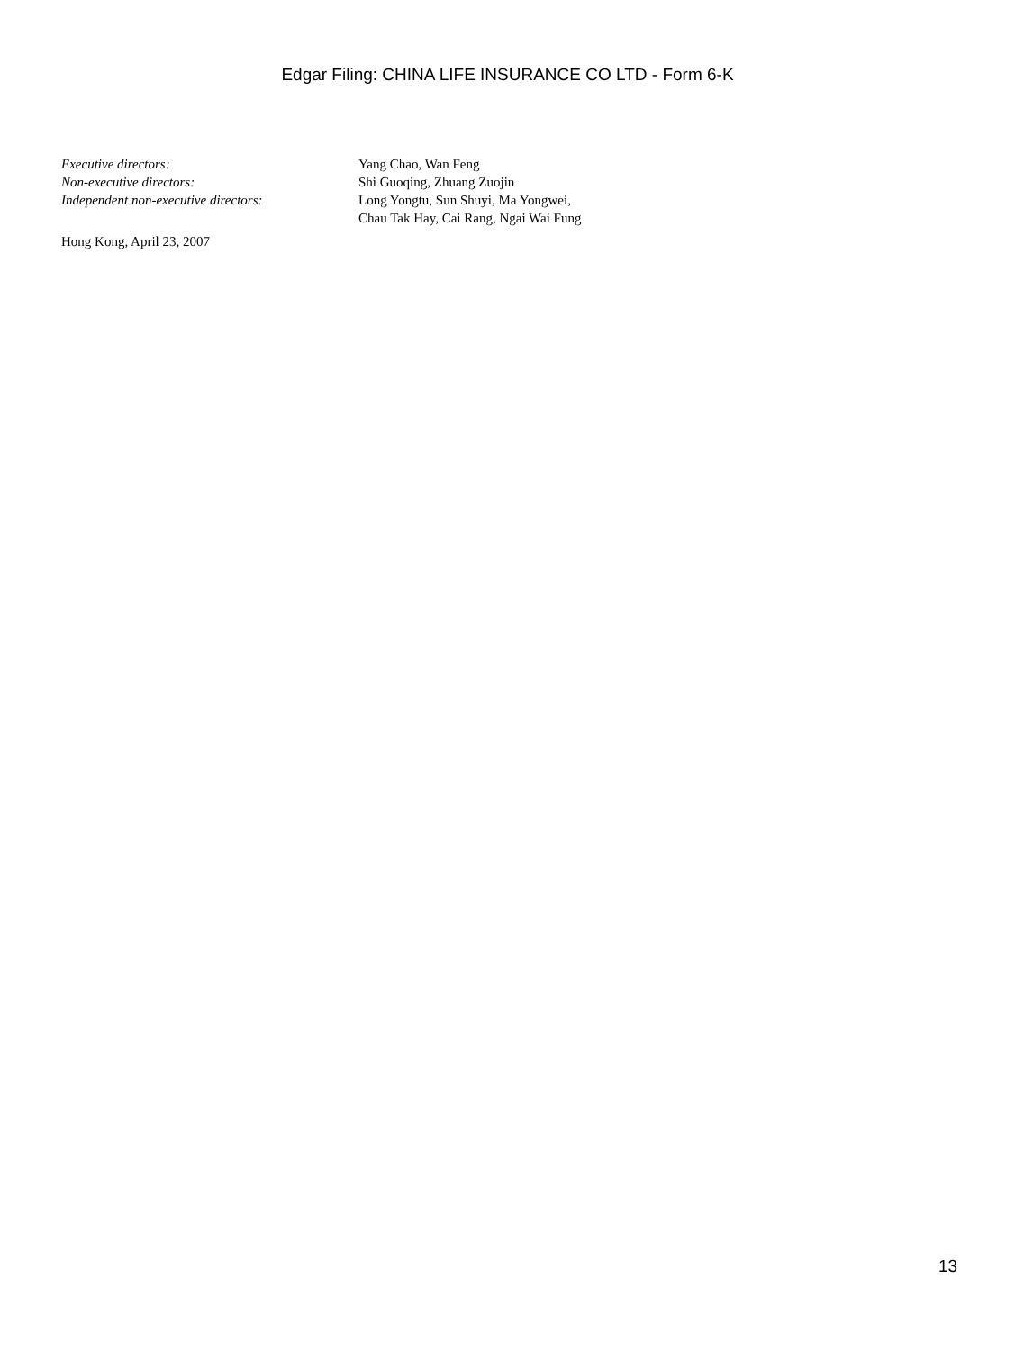Edgar Filing: CHINA LIFE INSURANCE CO LTD - Form 6-K
| Executive directors: | Yang Chao, Wan Feng |
| Non-executive directors: | Shi Guoqing, Zhuang Zuojin |
| Independent non-executive directors: | Long Yongtu, Sun Shuyi, Ma Yongwei, Chau Tak Hay, Cai Rang, Ngai Wai Fung |
Hong Kong, April 23, 2007
13